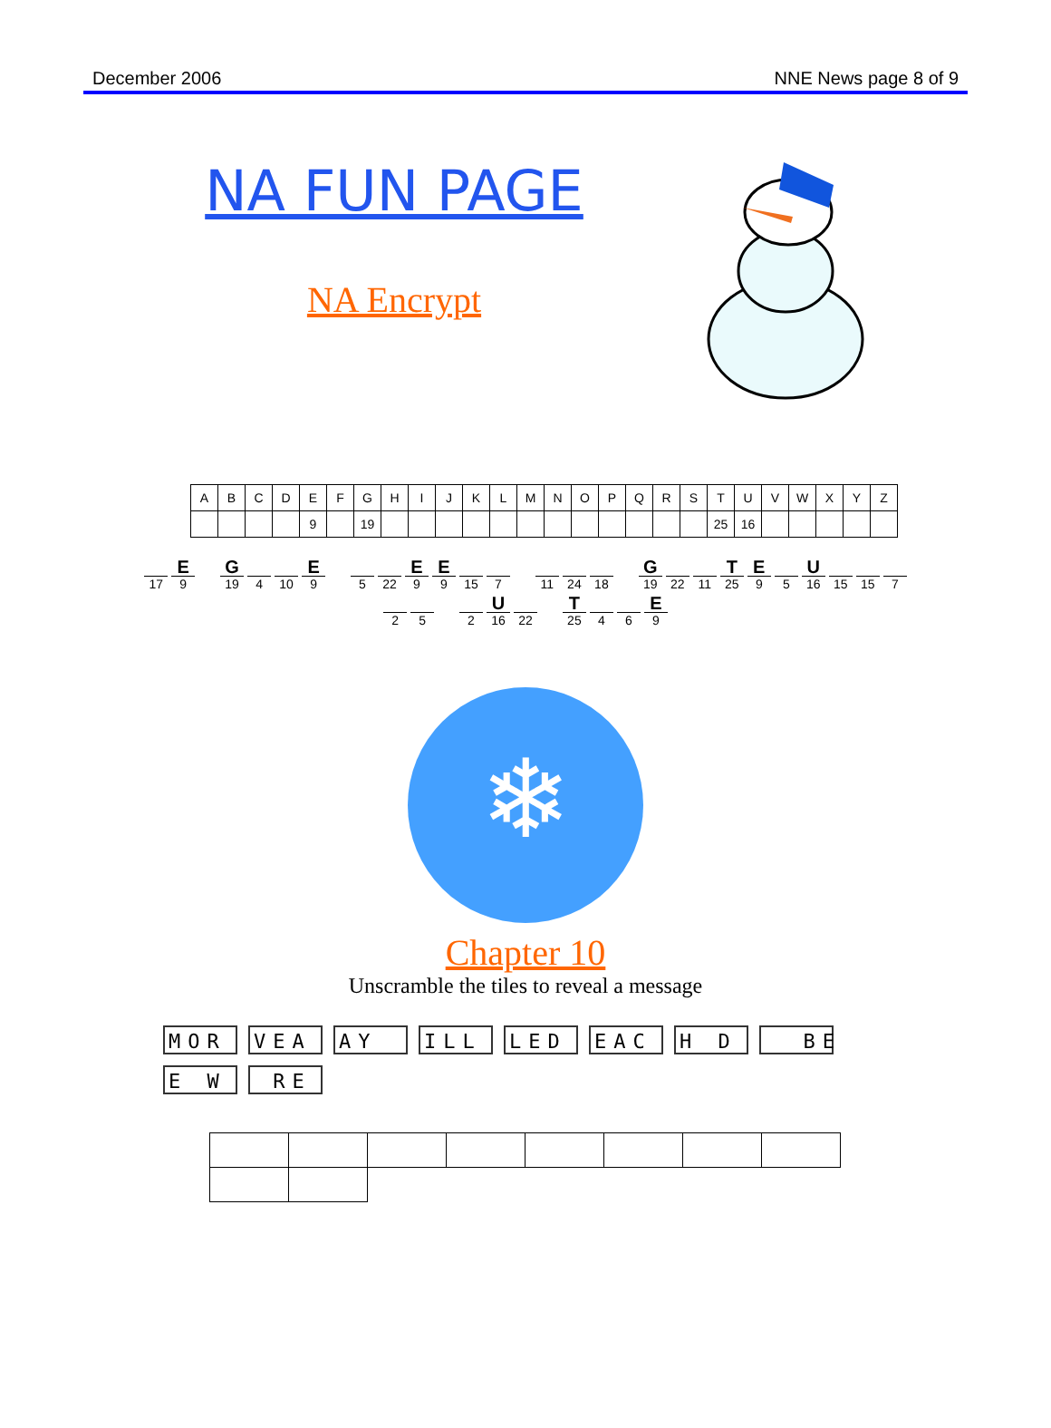December 2006 NNE News page 8 of 9
NA FUN PAGE
NA Encrypt
| A | B | C | D | E | F | G | H | I | J | K | L | M | N | O | P | Q | R | S | T | U | V | W | X | Y | Z |
| | | | | 9 | | 19 | | | | | | | | | | | | | 25 | 16 | | | | | |
17
E
9
G
19
4 10
E
9
5 22
E
9
E
9
15 7
11 24 18
G
19
22 11
T
25
E
9
5
U
16
15 15 7
2 5
2
U
16
22
T
25
4 6
E
9
❄
Chapter 10
Unscramble the tiles to reveal a message
MOR VEA AY ILL LED EAC H D BE
E W RE